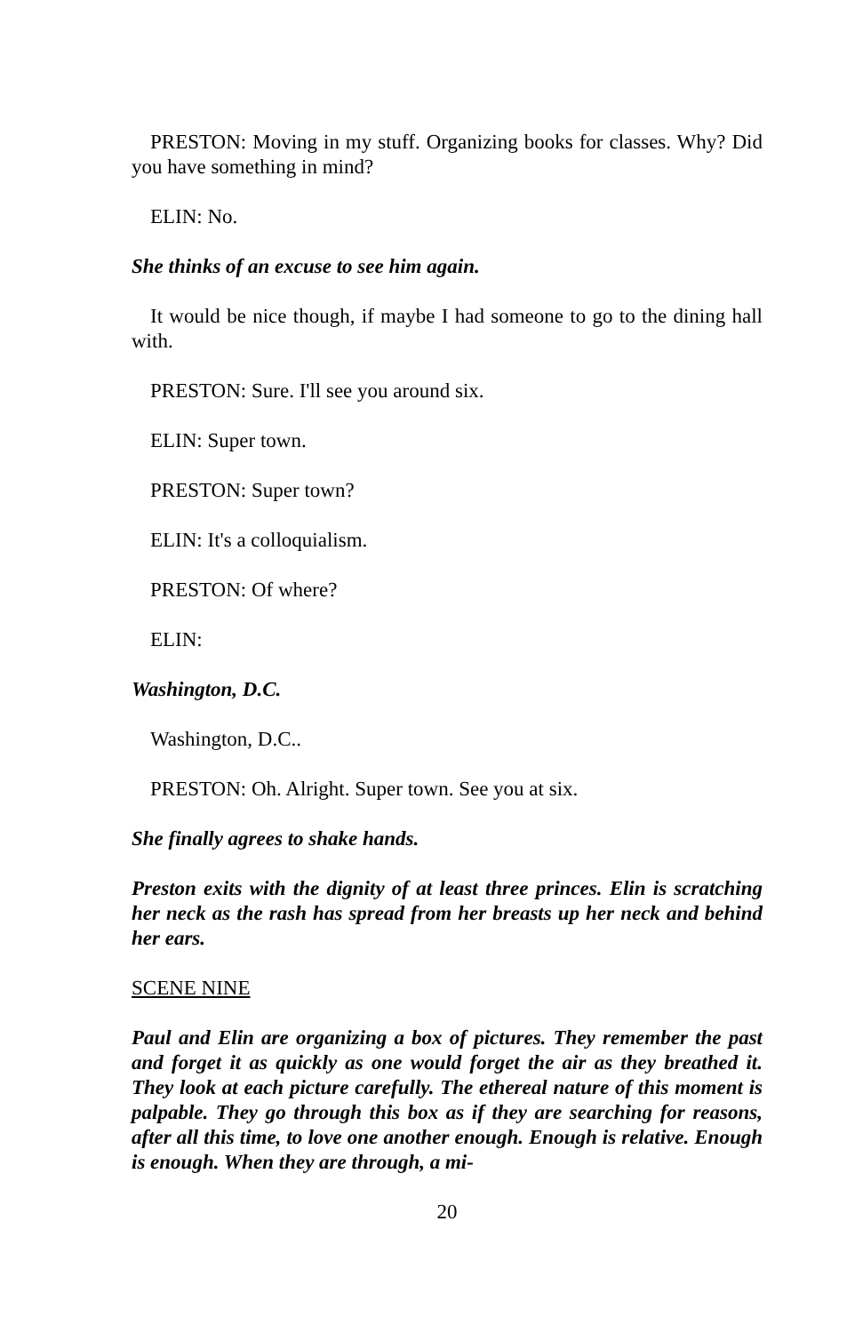PRESTON: Moving in my stuff. Organizing books for classes. Why? Did you have something in mind?
ELIN: No.
She thinks of an excuse to see him again.
It would be nice though, if maybe I had someone to go to the dining hall with.
PRESTON: Sure. I'll see you around six.
ELIN: Super town.
PRESTON: Super town?
ELIN: It's a colloquialism.
PRESTON: Of where?
ELIN:
Washington, D.C.
Washington, D.C..
PRESTON: Oh. Alright. Super town. See you at six.
She finally agrees to shake hands.
Preston exits with the dignity of at least three princes. Elin is scratching her neck as the rash has spread from her breasts up her neck and behind her ears.
SCENE NINE
Paul and Elin are organizing a box of pictures. They remember the past and forget it as quickly as one would forget the air as they breathed it. They look at each picture carefully. The ethereal nature of this moment is palpable. They go through this box as if they are searching for reasons, after all this time, to love one another enough. Enough is relative. Enough is enough. When they are through, a mi-
20